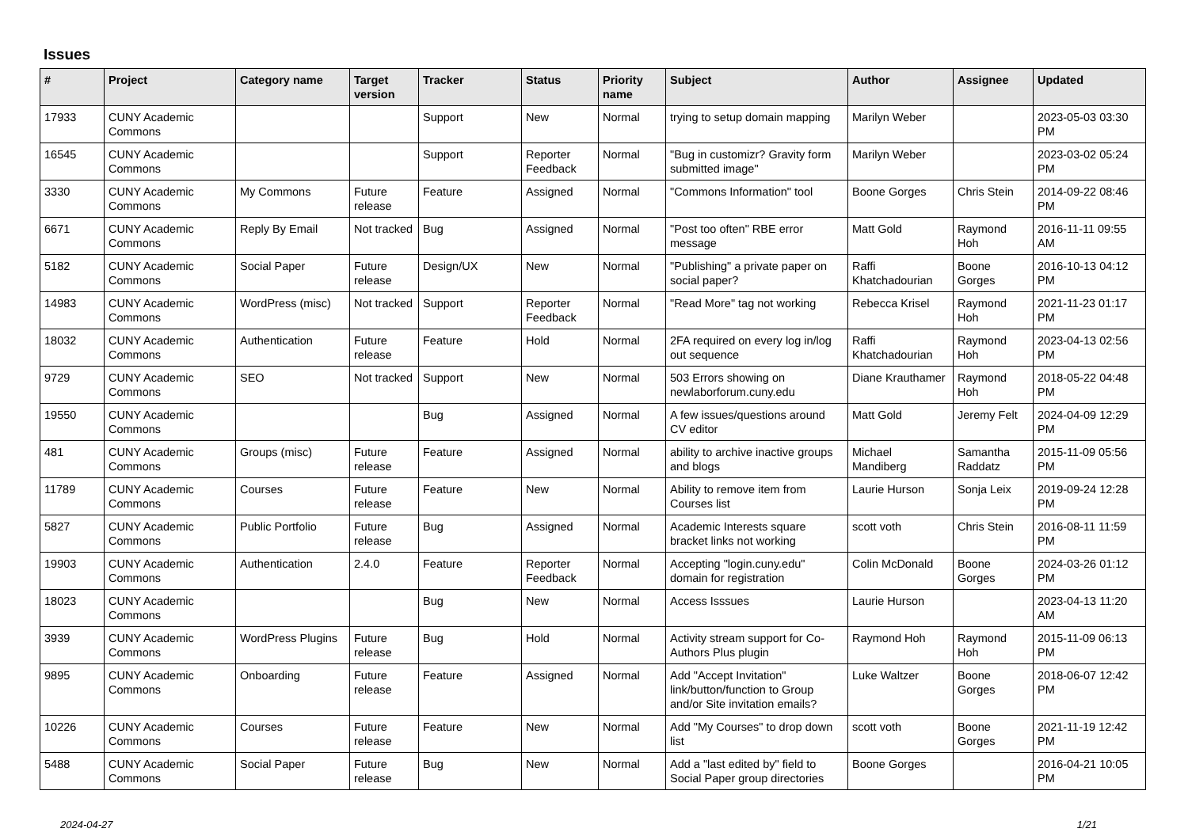Issues
| # | Project | Category name | Target version | Tracker | Status | Priority name | Subject | Author | Assignee | Updated |
| --- | --- | --- | --- | --- | --- | --- | --- | --- | --- | --- |
| 17933 | CUNY Academic Commons | | | Support | New | Normal | trying to setup domain mapping | Marilyn Weber | | 2023-05-03 03:30 PM |
| 16545 | CUNY Academic Commons | | | Support | Reporter Feedback | Normal | "Bug in customizr? Gravity form submitted image" | Marilyn Weber | | 2023-03-02 05:24 PM |
| 3330 | CUNY Academic Commons | My Commons | Future release | Feature | Assigned | Normal | "Commons Information" tool | Boone Gorges | Chris Stein | 2014-09-22 08:46 PM |
| 6671 | CUNY Academic Commons | Reply By Email | Not tracked | Bug | Assigned | Normal | "Post too often" RBE error message | Matt Gold | Raymond Hoh | 2016-11-11 09:55 AM |
| 5182 | CUNY Academic Commons | Social Paper | Future release | Design/UX | New | Normal | "Publishing" a private paper on social paper? | Raffi Khatchadourian | Boone Gorges | 2016-10-13 04:12 PM |
| 14983 | CUNY Academic Commons | WordPress (misc) | Not tracked | Support | Reporter Feedback | Normal | "Read More" tag not working | Rebecca Krisel | Raymond Hoh | 2021-11-23 01:17 PM |
| 18032 | CUNY Academic Commons | Authentication | Future release | Feature | Hold | Normal | 2FA required on every log in/log out sequence | Raffi Khatchadourian | Raymond Hoh | 2023-04-13 02:56 PM |
| 9729 | CUNY Academic Commons | SEO | Not tracked | Support | New | Normal | 503 Errors showing on newlaborforum.cuny.edu | Diane Krauthamer | Raymond Hoh | 2018-05-22 04:48 PM |
| 19550 | CUNY Academic Commons | | | Bug | Assigned | Normal | A few issues/questions around CV editor | Matt Gold | Jeremy Felt | 2024-04-09 12:29 PM |
| 481 | CUNY Academic Commons | Groups (misc) | Future release | Feature | Assigned | Normal | ability to archive inactive groups and blogs | Michael Mandiberg | Samantha Raddatz | 2015-11-09 05:56 PM |
| 11789 | CUNY Academic Commons | Courses | Future release | Feature | New | Normal | Ability to remove item from Courses list | Laurie Hurson | Sonja Leix | 2019-09-24 12:28 PM |
| 5827 | CUNY Academic Commons | Public Portfolio | Future release | Bug | Assigned | Normal | Academic Interests square bracket links not working | scott voth | Chris Stein | 2016-08-11 11:59 PM |
| 19903 | CUNY Academic Commons | Authentication | 2.4.0 | Feature | Reporter Feedback | Normal | Accepting "login.cuny.edu" domain for registration | Colin McDonald | Boone Gorges | 2024-03-26 01:12 PM |
| 18023 | CUNY Academic Commons | | | Bug | New | Normal | Access Isssues | Laurie Hurson | | 2023-04-13 11:20 AM |
| 3939 | CUNY Academic Commons | WordPress Plugins | Future release | Bug | Hold | Normal | Activity stream support for Co-Authors Plus plugin | Raymond Hoh | Raymond Hoh | 2015-11-09 06:13 PM |
| 9895 | CUNY Academic Commons | Onboarding | Future release | Feature | Assigned | Normal | Add "Accept Invitation" link/button/function to Group and/or Site invitation emails? | Luke Waltzer | Boone Gorges | 2018-06-07 12:42 PM |
| 10226 | CUNY Academic Commons | Courses | Future release | Feature | New | Normal | Add "My Courses" to drop down list | scott voth | Boone Gorges | 2021-11-19 12:42 PM |
| 5488 | CUNY Academic Commons | Social Paper | Future release | Bug | New | Normal | Add a "last edited by" field to Social Paper group directories | Boone Gorges | | 2016-04-21 10:05 PM |
2024-04-27 1/21